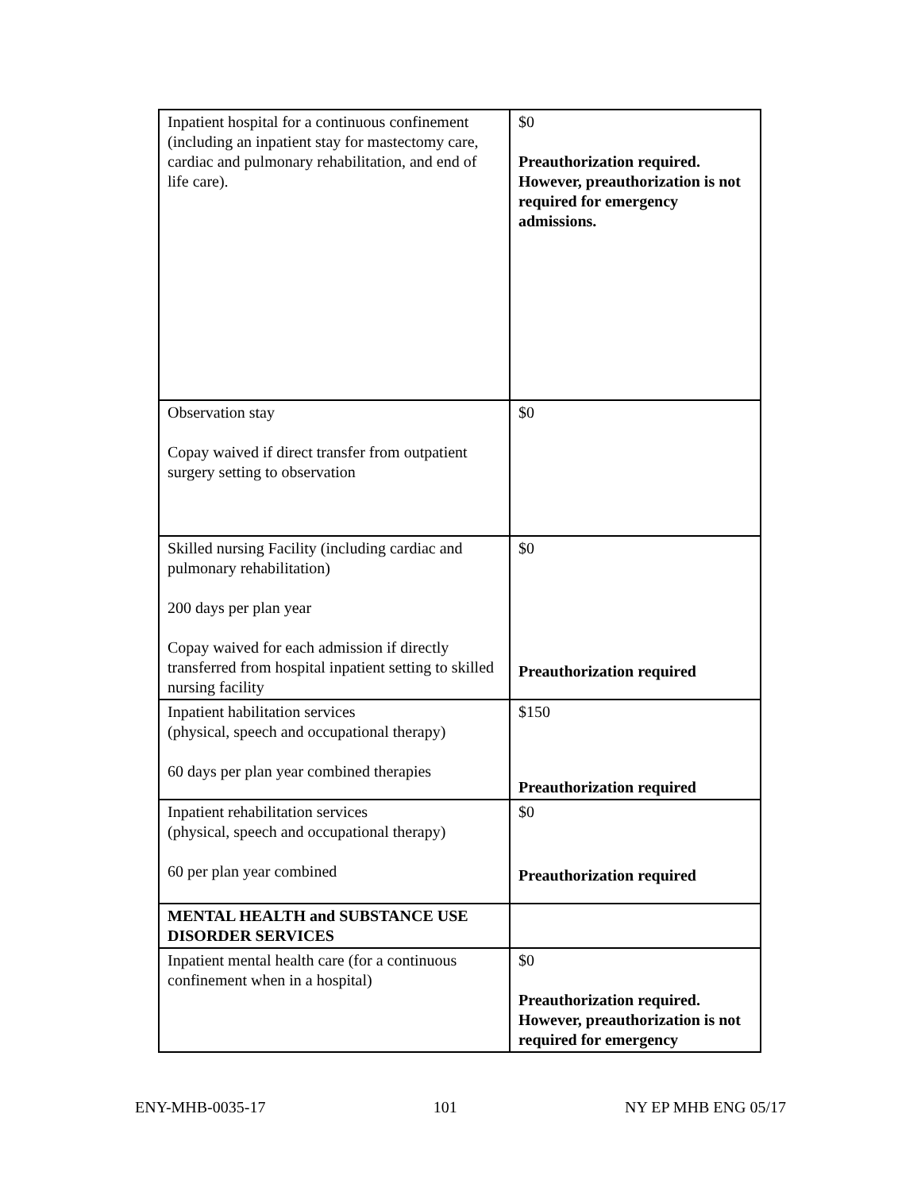| Inpatient hospital for a continuous confinement (including an inpatient stay for mastectomy care, cardiac and pulmonary rehabilitation, and end of life care). | $0 Preauthorization required. However, preauthorization is not required for emergency admissions. |
| Observation stay Copay waived if direct transfer from outpatient surgery setting to observation | $0 |
| Skilled nursing Facility (including cardiac and pulmonary rehabilitation) 200 days per plan year Copay waived for each admission if directly transferred from hospital inpatient setting to skilled nursing facility | $0 Preauthorization required |
| Inpatient habilitation services (physical, speech and occupational therapy) 60 days per plan year combined therapies | $150 Preauthorization required |
| Inpatient rehabilitation services (physical, speech and occupational therapy) 60 per plan year combined | $0 Preauthorization required |
| MENTAL HEALTH and SUBSTANCE USE DISORDER SERVICES | |
| Inpatient mental health care (for a continuous confinement when in a hospital) | $0 Preauthorization required. However, preauthorization is not required for emergency |
ENY-MHB-0035-17 101 NY EP MHB ENG 05/17